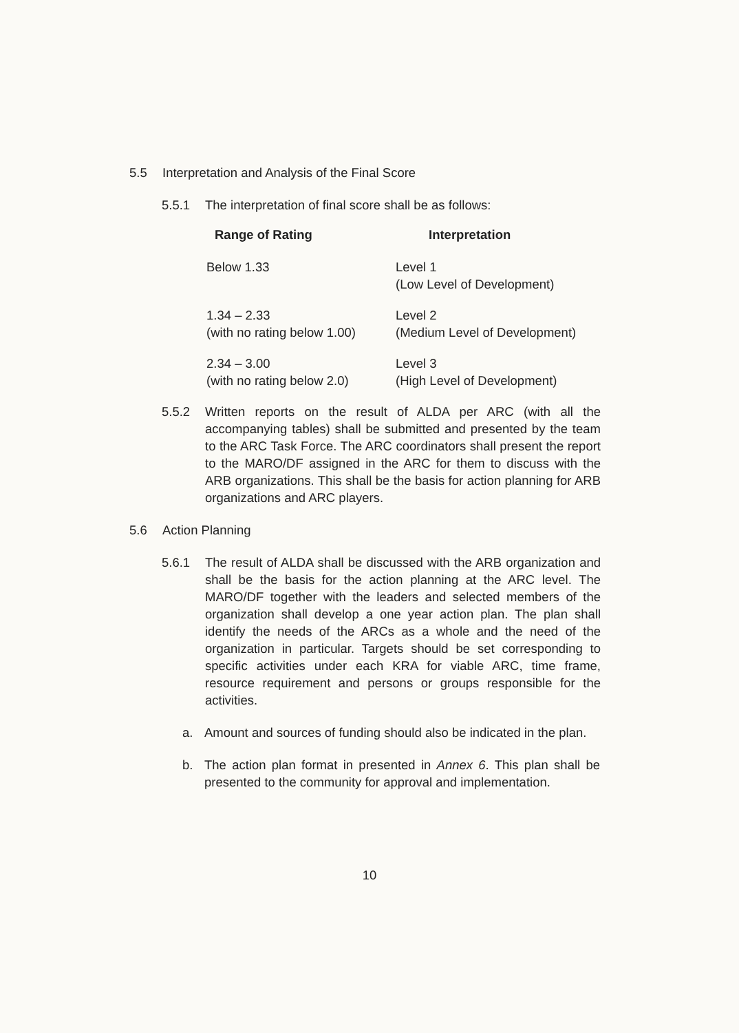5.5 Interpretation and Analysis of the Final Score
5.5.1 The interpretation of final score shall be as follows:
| Range of Rating | Interpretation |
| --- | --- |
| Below 1.33 | Level 1 (Low Level of Development) |
| 1.34 – 2.33 (with no rating below 1.00) | Level 2 (Medium Level of Development) |
| 2.34 – 3.00 (with no rating below 2.0) | Level 3 (High Level of Development) |
5.5.2 Written reports on the result of ALDA per ARC (with all the accompanying tables) shall be submitted and presented by the team to the ARC Task Force. The ARC coordinators shall present the report to the MARO/DF assigned in the ARC for them to discuss with the ARB organizations. This shall be the basis for action planning for ARB organizations and ARC players.
5.6 Action Planning
5.6.1 The result of ALDA shall be discussed with the ARB organization and shall be the basis for the action planning at the ARC level. The MARO/DF together with the leaders and selected members of the organization shall develop a one year action plan. The plan shall identify the needs of the ARCs as a whole and the need of the organization in particular. Targets should be set corresponding to specific activities under each KRA for viable ARC, time frame, resource requirement and persons or groups responsible for the activities.
a. Amount and sources of funding should also be indicated in the plan.
b. The action plan format in presented in Annex 6. This plan shall be presented to the community for approval and implementation.
10